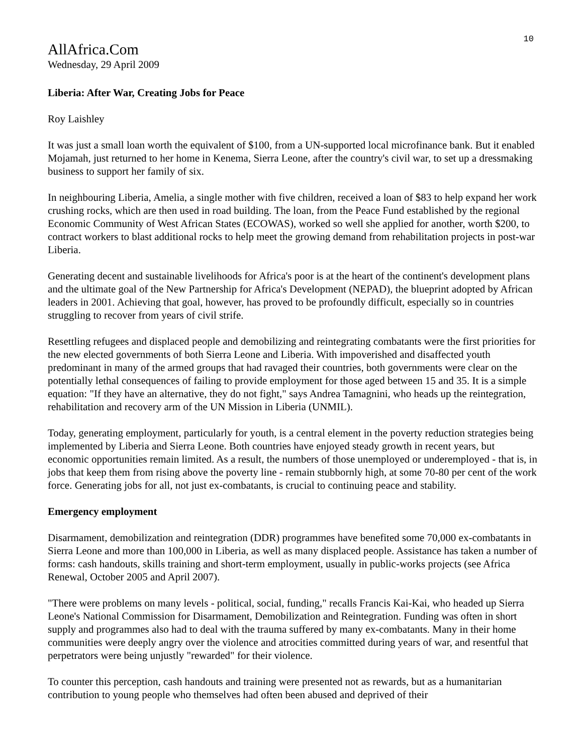10
AllAfrica.Com
Wednesday, 29 April 2009
Liberia: After War, Creating Jobs for Peace
Roy Laishley
It was just a small loan worth the equivalent of $100, from a UN-supported local microfinance bank. But it enabled Mojamah, just returned to her home in Kenema, Sierra Leone, after the country's civil war, to set up a dressmaking business to support her family of six.
In neighbouring Liberia, Amelia, a single mother with five children, received a loan of $83 to help expand her work crushing rocks, which are then used in road building. The loan, from the Peace Fund established by the regional Economic Community of West African States (ECOWAS), worked so well she applied for another, worth $200, to contract workers to blast additional rocks to help meet the growing demand from rehabilitation projects in post-war Liberia.
Generating decent and sustainable livelihoods for Africa's poor is at the heart of the continent's development plans and the ultimate goal of the New Partnership for Africa's Development (NEPAD), the blueprint adopted by African leaders in 2001. Achieving that goal, however, has proved to be profoundly difficult, especially so in countries struggling to recover from years of civil strife.
Resettling refugees and displaced people and demobilizing and reintegrating combatants were the first priorities for the new elected governments of both Sierra Leone and Liberia. With impoverished and disaffected youth predominant in many of the armed groups that had ravaged their countries, both governments were clear on the potentially lethal consequences of failing to provide employment for those aged between 15 and 35. It is a simple equation: "If they have an alternative, they do not fight," says Andrea Tamagnini, who heads up the reintegration, rehabilitation and recovery arm of the UN Mission in Liberia (UNMIL).
Today, generating employment, particularly for youth, is a central element in the poverty reduction strategies being implemented by Liberia and Sierra Leone. Both countries have enjoyed steady growth in recent years, but economic opportunities remain limited. As a result, the numbers of those unemployed or underemployed - that is, in jobs that keep them from rising above the poverty line - remain stubbornly high, at some 70-80 per cent of the work force. Generating jobs for all, not just ex-combatants, is crucial to continuing peace and stability.
Emergency employment
Disarmament, demobilization and reintegration (DDR) programmes have benefited some 70,000 ex-combatants in Sierra Leone and more than 100,000 in Liberia, as well as many displaced people. Assistance has taken a number of forms: cash handouts, skills training and short-term employment, usually in public-works projects (see Africa Renewal, October 2005 and April 2007).
"There were problems on many levels - political, social, funding," recalls Francis Kai-Kai, who headed up Sierra Leone's National Commission for Disarmament, Demobilization and Reintegration. Funding was often in short supply and programmes also had to deal with the trauma suffered by many ex-combatants. Many in their home communities were deeply angry over the violence and atrocities committed during years of war, and resentful that perpetrators were being unjustly "rewarded" for their violence.
To counter this perception, cash handouts and training were presented not as rewards, but as a humanitarian contribution to young people who themselves had often been abused and deprived of their